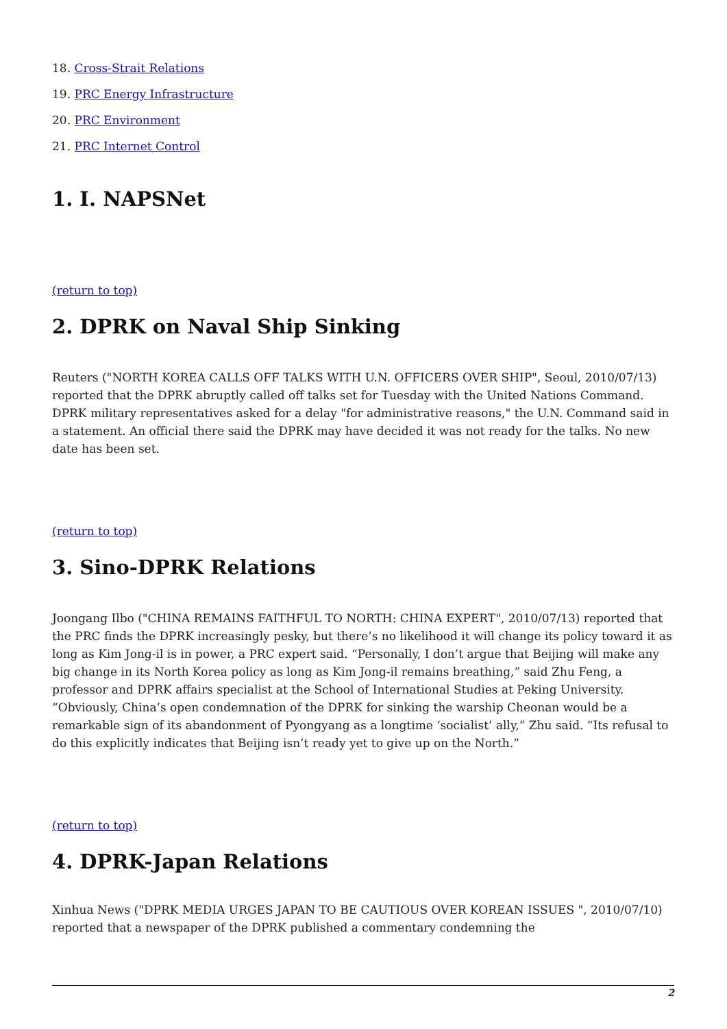18. Cross-Strait Relations
19. PRC Energy Infrastructure
20. PRC Environment
21. PRC Internet Control
1. I. NAPSNet
(return to top)
2. DPRK on Naval Ship Sinking
Reuters ("NORTH KOREA CALLS OFF TALKS WITH U.N. OFFICERS OVER SHIP", Seoul, 2010/07/13) reported that the DPRK abruptly called off talks set for Tuesday with the United Nations Command. DPRK military representatives asked for a delay "for administrative reasons," the U.N. Command said in a statement. An official there said the DPRK may have decided it was not ready for the talks. No new date has been set.
(return to top)
3. Sino-DPRK Relations
Joongang Ilbo ("CHINA REMAINS FAITHFUL TO NORTH: CHINA EXPERT", 2010/07/13) reported that the PRC finds the DPRK increasingly pesky, but there’s no likelihood it will change its policy toward it as long as Kim Jong-il is in power, a PRC expert said. “Personally, I don’t argue that Beijing will make any big change in its North Korea policy as long as Kim Jong-il remains breathing,” said Zhu Feng, a professor and DPRK affairs specialist at the School of International Studies at Peking University. “Obviously, China’s open condemnation of the DPRK for sinking the warship Cheonan would be a remarkable sign of its abandonment of Pyongyang as a longtime ‘socialist’ ally,” Zhu said. “Its refusal to do this explicitly indicates that Beijing isn’t ready yet to give up on the North.”
(return to top)
4. DPRK-Japan Relations
Xinhua News ("DPRK MEDIA URGES JAPAN TO BE CAUTIOUS OVER KOREAN ISSUES ", 2010/07/10) reported that a newspaper of the DPRK published a commentary condemning the
2